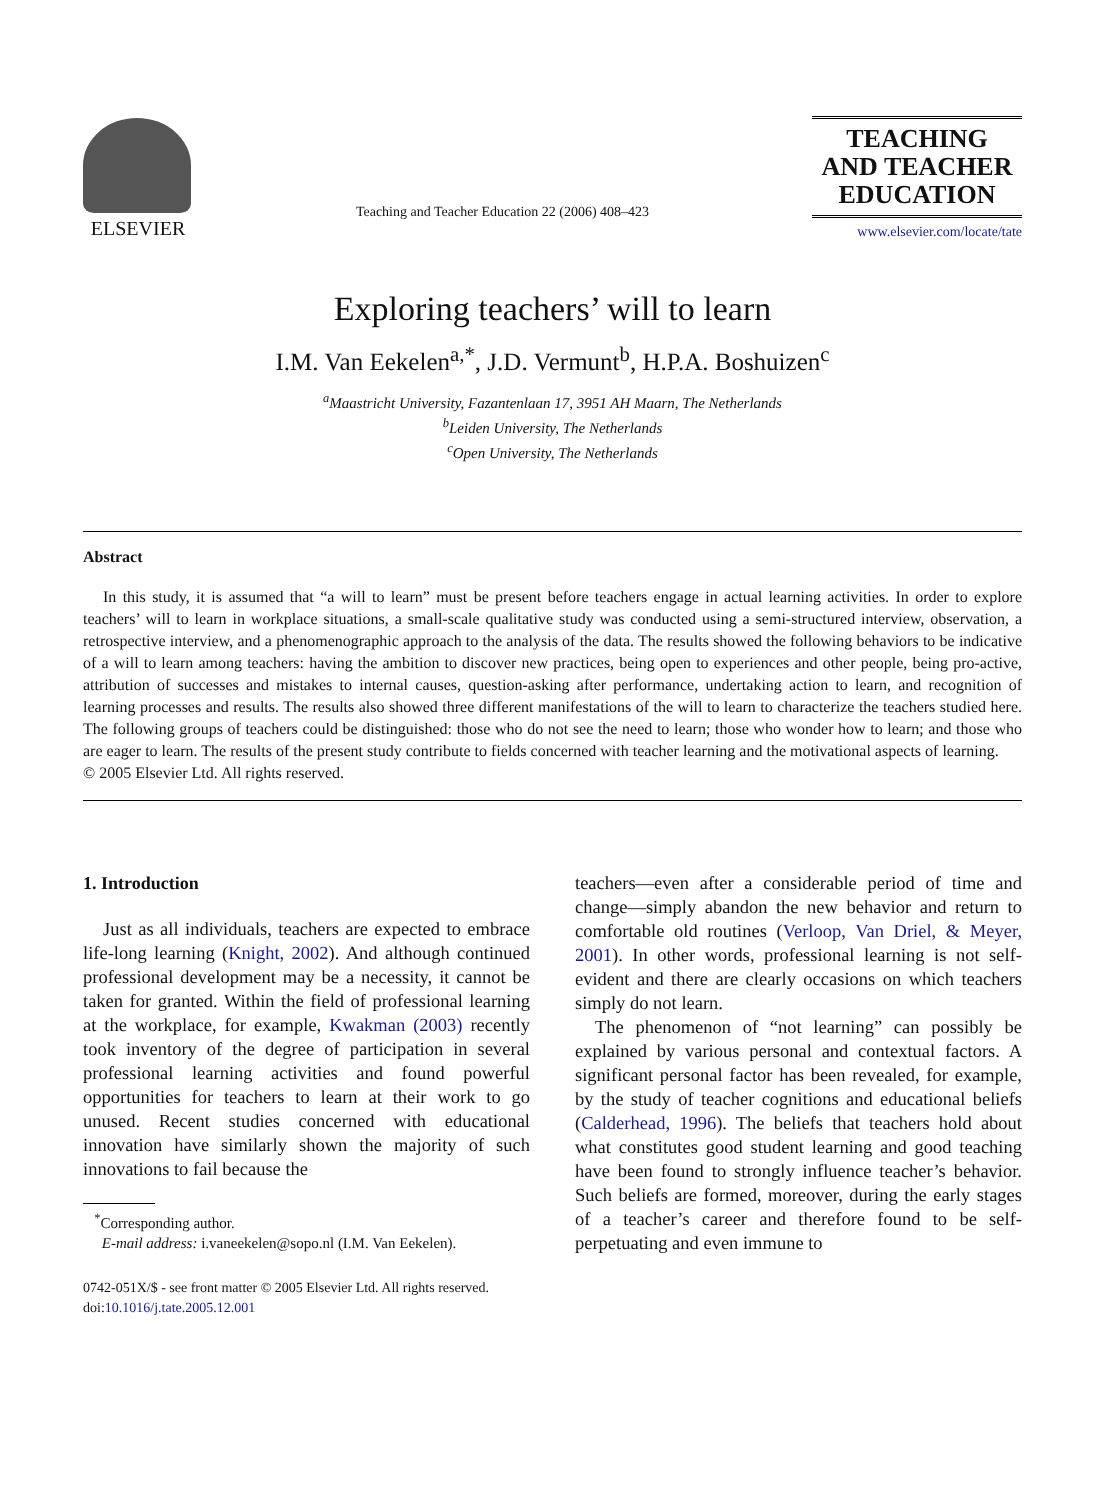ELSEVIER
Teaching and Teacher Education 22 (2006) 408–423
TEACHING
AND TEACHER
EDUCATION
www.elsevier.com/locate/tate
Exploring teachers’ will to learn
I.M. Van Eekelen<sup>a,*</sup>, J.D. Vermunt<sup>b</sup>, H.P.A. Boshuizen<sup>c</sup>
<sup>a</sup> Maastricht University, Fazantenlaan 17, 3951 AH Maarn, The Netherlands
<sup>b</sup> Leiden University, The Netherlands
<sup>c</sup> Open University, The Netherlands
Abstract
In this study, it is assumed that “a will to learn” must be present before teachers engage in actual learning activities. In order to explore teachers’ will to learn in workplace situations, a small-scale qualitative study was conducted using a semi-structured interview, observation, a retrospective interview, and a phenomenographic approach to the analysis of the data. The results showed the following behaviors to be indicative of a will to learn among teachers: having the ambition to discover new practices, being open to experiences and other people, being pro-active, attribution of successes and mistakes to internal causes, question-asking after performance, undertaking action to learn, and recognition of learning processes and results. The results also showed three different manifestations of the will to learn to characterize the teachers studied here. The following groups of teachers could be distinguished: those who do not see the need to learn; those who wonder how to learn; and those who are eager to learn. The results of the present study contribute to fields concerned with teacher learning and the motivational aspects of learning.
© 2005 Elsevier Ltd. All rights reserved.
1. Introduction
Just as all individuals, teachers are expected to embrace life-long learning (Knight, 2002). And although continued professional development may be a necessity, it cannot be taken for granted. Within the field of professional learning at the workplace, for example, Kwakman (2003) recently took inventory of the degree of participation in several professional learning activities and found powerful opportunities for teachers to learn at their work to go unused. Recent studies concerned with educational innovation have similarly shown the majority of such innovations to fail because the
<sup>*</sup> Corresponding author.
E-mail address: i.vaneekelen@sopo.nl (I.M. Van Eekelen).
0742-051X/$ - see front matter © 2005 Elsevier Ltd. All rights reserved.
doi:10.1016/j.tate.2005.12.001
teachers—even after a considerable period of time and change—simply abandon the new behavior and return to comfortable old routines (Verloop, Van Driel, & Meyer, 2001). In other words, professional learning is not self-evident and there are clearly occasions on which teachers simply do not learn.
The phenomenon of “not learning” can possibly be explained by various personal and contextual factors. A significant personal factor has been revealed, for example, by the study of teacher cognitions and educational beliefs (Calderhead, 1996). The beliefs that teachers hold about what constitutes good student learning and good teaching have been found to strongly influence teacher’s behavior. Such beliefs are formed, moreover, during the early stages of a teacher’s career and therefore found to be self-perpetuating and even immune to